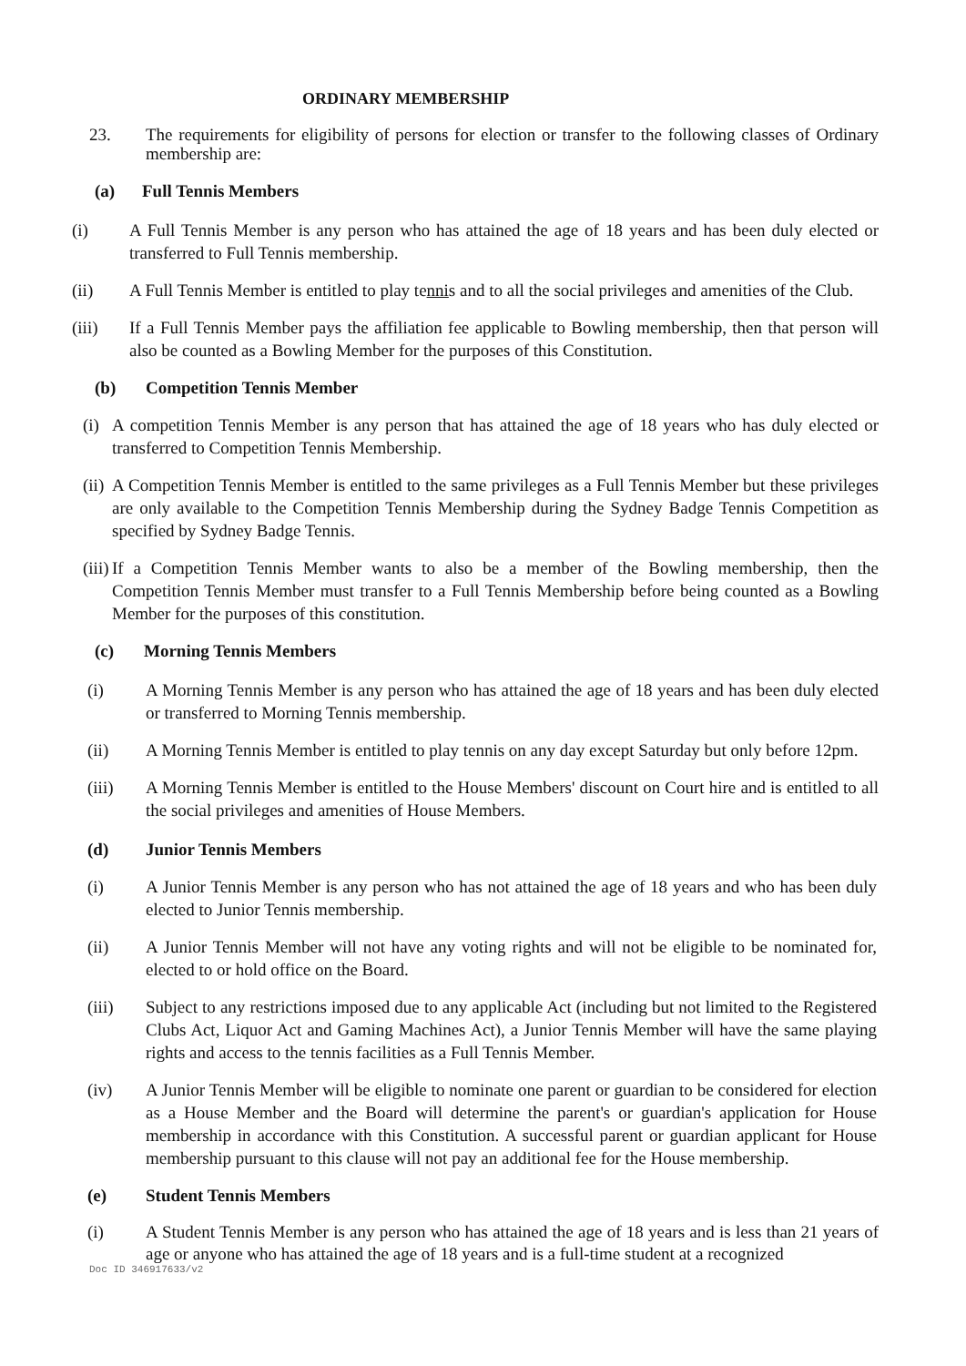ORDINARY MEMBERSHIP
23. The requirements for eligibility of persons for election or transfer to the following classes of Ordinary membership are:
(a) Full Tennis Members
(i) A Full Tennis Member is any person who has attained the age of 18 years and has been duly elected or transferred to Full Tennis membership.
(ii) A Full Tennis Member is entitled to play tennis and to all the social privileges and amenities of the Club.
(iii) If a Full Tennis Member pays the affiliation fee applicable to Bowling membership, then that person will also be counted as a Bowling Member for the purposes of this Constitution.
(b) Competition Tennis Member
(i) A competition Tennis Member is any person that has attained the age of 18 years who has duly elected or transferred to Competition Tennis Membership.
(ii) A Competition Tennis Member is entitled to the same privileges as a Full Tennis Member but these privileges are only available to the Competition Tennis Membership during the Sydney Badge Tennis Competition as specified by Sydney Badge Tennis.
(iii) If a Competition Tennis Member wants to also be a member of the Bowling membership, then the Competition Tennis Member must transfer to a Full Tennis Membership before being counted as a Bowling Member for the purposes of this constitution.
(c) Morning Tennis Members
(i) A Morning Tennis Member is any person who has attained the age of 18 years and has been duly elected or transferred to Morning Tennis membership.
(ii) A Morning Tennis Member is entitled to play tennis on any day except Saturday but only before 12pm.
(iii) A Morning Tennis Member is entitled to the House Members' discount on Court hire and is entitled to all the social privileges and amenities of House Members.
(d) Junior Tennis Members
(i) A Junior Tennis Member is any person who has not attained the age of 18 years and who has been duly elected to Junior Tennis membership.
(ii) A Junior Tennis Member will not have any voting rights and will not be eligible to be nominated for, elected to or hold office on the Board.
(iii) Subject to any restrictions imposed due to any applicable Act (including but not limited to the Registered Clubs Act, Liquor Act and Gaming Machines Act), a Junior Tennis Member will have the same playing rights and access to the tennis facilities as a Full Tennis Member.
(iv) A Junior Tennis Member will be eligible to nominate one parent or guardian to be considered for election as a House Member and the Board will determine the parent's or guardian's application for House membership in accordance with this Constitution. A successful parent or guardian applicant for House membership pursuant to this clause will not pay an additional fee for the House membership.
(e) Student Tennis Members
(i) A Student Tennis Member is any person who has attained the age of 18 years and is less than 21 years of age or anyone who has attained the age of 18 years and is a full-time student at a recognized
Doc ID 346917633/v2